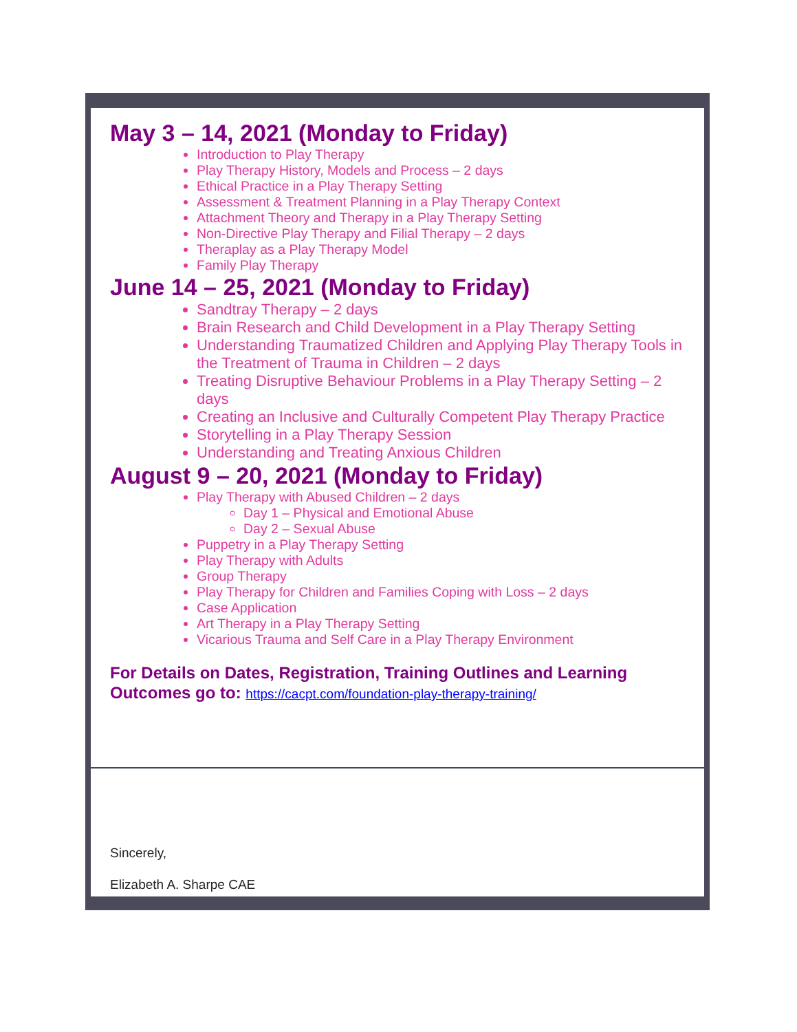May 3 – 14, 2021 (Monday to Friday)
Introduction to Play Therapy
Play Therapy History, Models and Process – 2 days
Ethical Practice in a Play Therapy Setting
Assessment & Treatment Planning in a Play Therapy Context
Attachment Theory and Therapy in a Play Therapy Setting
Non-Directive Play Therapy and Filial Therapy – 2 days
Theraplay as a Play Therapy Model
Family Play Therapy
June 14 – 25, 2021 (Monday to Friday)
Sandtray Therapy – 2 days
Brain Research and Child Development in a Play Therapy Setting
Understanding Traumatized Children and Applying Play Therapy Tools in the Treatment of Trauma in Children – 2 days
Treating Disruptive Behaviour Problems in a Play Therapy Setting – 2 days
Creating an Inclusive and Culturally Competent Play Therapy Practice
Storytelling in a Play Therapy Session
Understanding and Treating Anxious Children
August 9 – 20, 2021 (Monday to Friday)
Play Therapy with Abused Children – 2 days
Day 1 – Physical and Emotional Abuse
Day 2 – Sexual Abuse
Puppetry in a Play Therapy Setting
Play Therapy with Adults
Group Therapy
Play Therapy for Children and Families Coping with Loss – 2 days
Case Application
Art Therapy in a Play Therapy Setting
Vicarious Trauma and Self Care in a Play Therapy Environment
For Details on Dates, Registration, Training Outlines and Learning Outcomes go to: https://cacpt.com/foundation-play-therapy-training/
Sincerely,
Elizabeth A. Sharpe CAE